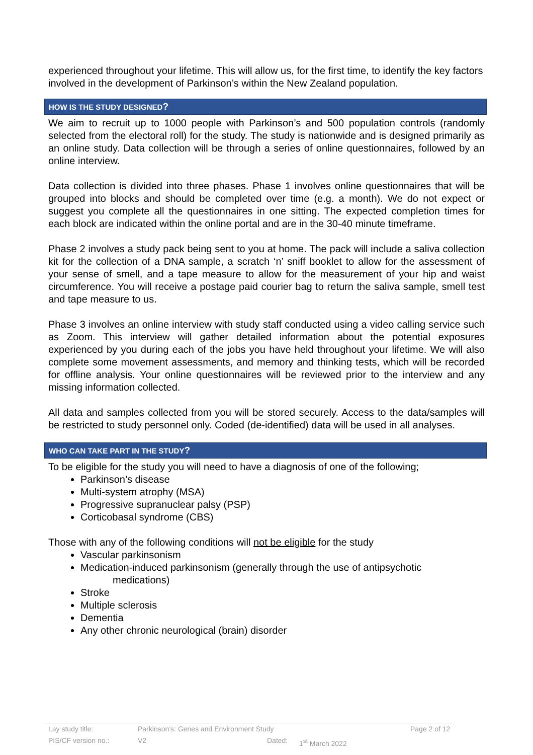experienced throughout your lifetime. This will allow us, for the first time, to identify the key factors involved in the development of Parkinson’s within the New Zealand population.
HOW IS THE STUDY DESIGNED?
We aim to recruit up to 1000 people with Parkinson’s and 500 population controls (randomly selected from the electoral roll) for the study. The study is nationwide and is designed primarily as an online study. Data collection will be through a series of online questionnaires, followed by an online interview.
Data collection is divided into three phases. Phase 1 involves online questionnaires that will be grouped into blocks and should be completed over time (e.g. a month). We do not expect or suggest you complete all the questionnaires in one sitting. The expected completion times for each block are indicated within the online portal and are in the 30-40 minute timeframe.
Phase 2 involves a study pack being sent to you at home. The pack will include a saliva collection kit for the collection of a DNA sample, a scratch ‘n’ sniff booklet to allow for the assessment of your sense of smell, and a tape measure to allow for the measurement of your hip and waist circumference. You will receive a postage paid courier bag to return the saliva sample, smell test and tape measure to us.
Phase 3 involves an online interview with study staff conducted using a video calling service such as Zoom. This interview will gather detailed information about the potential exposures experienced by you during each of the jobs you have held throughout your lifetime. We will also complete some movement assessments, and memory and thinking tests, which will be recorded for offline analysis. Your online questionnaires will be reviewed prior to the interview and any missing information collected.
All data and samples collected from you will be stored securely. Access to the data/samples will be restricted to study personnel only. Coded (de-identified) data will be used in all analyses.
WHO CAN TAKE PART IN THE STUDY?
To be eligible for the study you will need to have a diagnosis of one of the following;
Parkinson’s disease
Multi-system atrophy (MSA)
Progressive supranuclear palsy (PSP)
Corticobasal syndrome (CBS)
Those with any of the following conditions will not be eligible for the study
Vascular parkinsonism
Medication-induced parkinsonism (generally through the use of antipsychotic
medications)
Stroke
Multiple sclerosis
Dementia
Any other chronic neurological (brain) disorder
Lay study title: Parkinson’s: Genes and Environment Study Page 2 of 12
PIS/CF version no.: V2 Dated: 1<sup>st</sup> March 2022